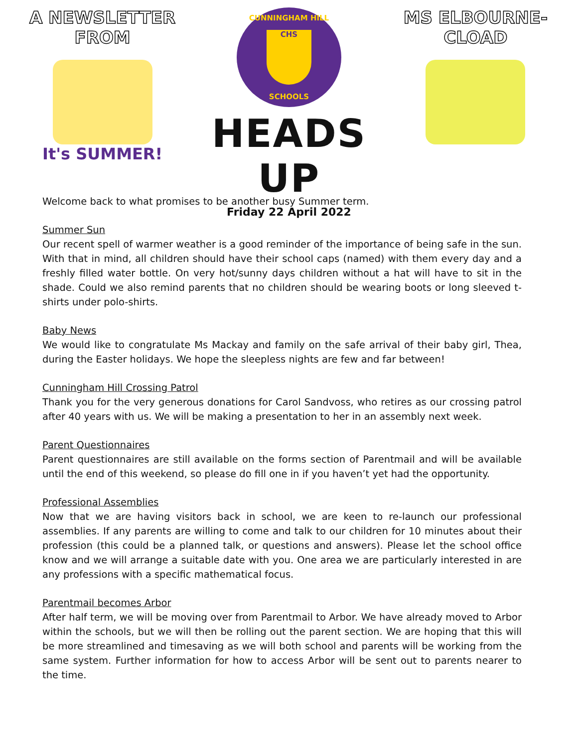A NEWSLETTER FROM
It's SUMMER!
CUNNINGHAM HILL
CHS
SCHOOLS
HEADS UP
Friday 22 April 2022
MS ELBOURNE-CLOAD
Welcome back to what promises to be another busy Summer term.
Summer Sun
Our recent spell of warmer weather is a good reminder of the importance of being safe in the sun. With that in mind, all children should have their school caps (named) with them every day and a freshly filled water bottle. On very hot/sunny days children without a hat will have to sit in the shade. Could we also remind parents that no children should be wearing boots or long sleeved t-shirts under polo-shirts.
Baby News
We would like to congratulate Ms Mackay and family on the safe arrival of their baby girl, Thea, during the Easter holidays. We hope the sleepless nights are few and far between!
Cunningham Hill Crossing Patrol
Thank you for the very generous donations for Carol Sandvoss, who retires as our crossing patrol after 40 years with us. We will be making a presentation to her in an assembly next week.
Parent Questionnaires
Parent questionnaires are still available on the forms section of Parentmail and will be available until the end of this weekend, so please do fill one in if you haven’t yet had the opportunity.
Professional Assemblies
Now that we are having visitors back in school, we are keen to re-launch our professional assemblies. If any parents are willing to come and talk to our children for 10 minutes about their profession (this could be a planned talk, or questions and answers). Please let the school office know and we will arrange a suitable date with you. One area we are particularly interested in are any professions with a specific mathematical focus.
Parentmail becomes Arbor
After half term, we will be moving over from Parentmail to Arbor. We have already moved to Arbor within the schools, but we will then be rolling out the parent section. We are hoping that this will be more streamlined and timesaving as we will both school and parents will be working from the same system. Further information for how to access Arbor will be sent out to parents nearer to the time.